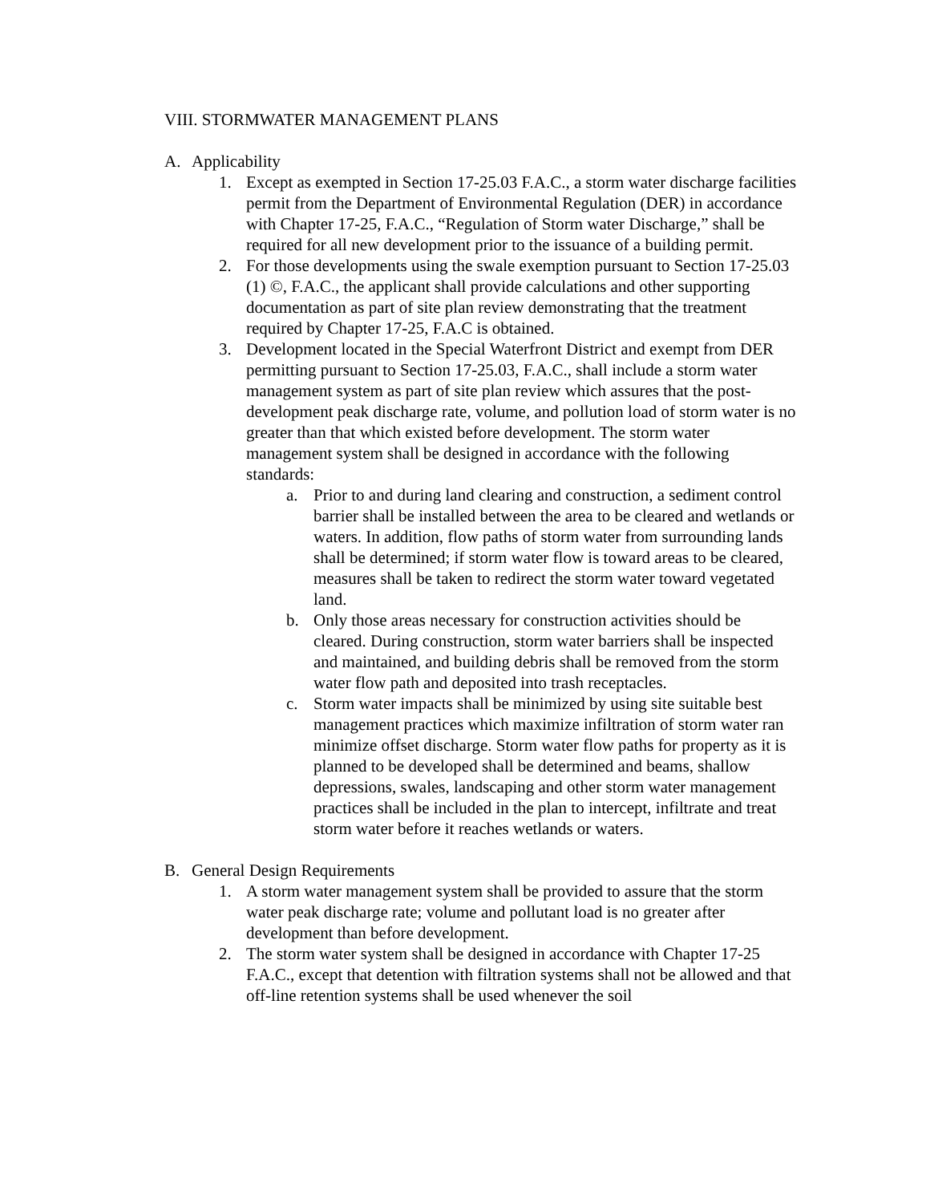VIII. STORMWATER MANAGEMENT PLANS
A. Applicability
1. Except as exempted in Section 17-25.03 F.A.C., a storm water discharge facilities permit from the Department of Environmental Regulation (DER) in accordance with Chapter 17-25, F.A.C., “Regulation of Storm water Discharge,” shall be required for all new development prior to the issuance of a building permit.
2. For those developments using the swale exemption pursuant to Section 17-25.03 (1) ©, F.A.C., the applicant shall provide calculations and other supporting documentation as part of site plan review demonstrating that the treatment required by Chapter 17-25, F.A.C is obtained.
3. Development located in the Special Waterfront District and exempt from DER permitting pursuant to Section 17-25.03, F.A.C., shall include a storm water management system as part of site plan review which assures that the post-development peak discharge rate, volume, and pollution load of storm water is no greater than that which existed before development. The storm water management system shall be designed in accordance with the following standards:
a. Prior to and during land clearing and construction, a sediment control barrier shall be installed between the area to be cleared and wetlands or waters. In addition, flow paths of storm water from surrounding lands shall be determined; if storm water flow is toward areas to be cleared, measures shall be taken to redirect the storm water toward vegetated land.
b. Only those areas necessary for construction activities should be cleared. During construction, storm water barriers shall be inspected and maintained, and building debris shall be removed from the storm water flow path and deposited into trash receptacles.
c. Storm water impacts shall be minimized by using site suitable best management practices which maximize infiltration of storm water ran minimize offset discharge. Storm water flow paths for property as it is planned to be developed shall be determined and beams, shallow depressions, swales, landscaping and other storm water management practices shall be included in the plan to intercept, infiltrate and treat storm water before it reaches wetlands or waters.
B. General Design Requirements
1. A storm water management system shall be provided to assure that the storm water peak discharge rate; volume and pollutant load is no greater after development than before development.
2. The storm water system shall be designed in accordance with Chapter 17-25 F.A.C., except that detention with filtration systems shall not be allowed and that off-line retention systems shall be used whenever the soil